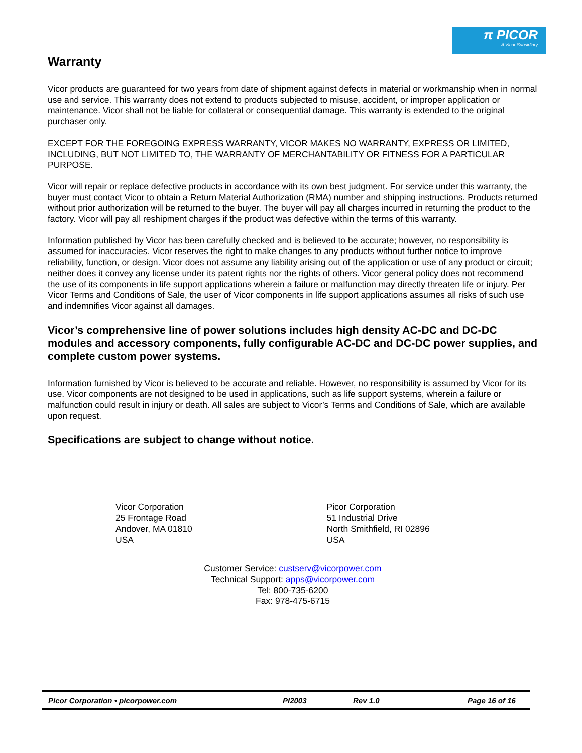π PICOR
A Vicor Subsidiary
Warranty
Vicor products are guaranteed for two years from date of shipment against defects in material or workmanship when in normal use and service. This warranty does not extend to products subjected to misuse, accident, or improper application or maintenance. Vicor shall not be liable for collateral or consequential damage. This warranty is extended to the original purchaser only.
EXCEPT FOR THE FOREGOING EXPRESS WARRANTY, VICOR MAKES NO WARRANTY, EXPRESS OR LIMITED, INCLUDING, BUT NOT LIMITED TO, THE WARRANTY OF MERCHANTABILITY OR FITNESS FOR A PARTICULAR PURPOSE.
Vicor will repair or replace defective products in accordance with its own best judgment. For service under this warranty, the buyer must contact Vicor to obtain a Return Material Authorization (RMA) number and shipping instructions. Products returned without prior authorization will be returned to the buyer. The buyer will pay all charges incurred in returning the product to the factory. Vicor will pay all reshipment charges if the product was defective within the terms of this warranty.
Information published by Vicor has been carefully checked and is believed to be accurate; however, no responsibility is assumed for inaccuracies. Vicor reserves the right to make changes to any products without further notice to improve reliability, function, or design. Vicor does not assume any liability arising out of the application or use of any product or circuit; neither does it convey any license under its patent rights nor the rights of others. Vicor general policy does not recommend the use of its components in life support applications wherein a failure or malfunction may directly threaten life or injury. Per Vicor Terms and Conditions of Sale, the user of Vicor components in life support applications assumes all risks of such use and indemnifies Vicor against all damages.
Vicor’s comprehensive line of power solutions includes high density AC-DC and DC-DC modules and accessory components, fully configurable AC-DC and DC-DC power supplies, and complete custom power systems.
Information furnished by Vicor is believed to be accurate and reliable. However, no responsibility is assumed by Vicor for its use. Vicor components are not designed to be used in applications, such as life support systems, wherein a failure or malfunction could result in injury or death. All sales are subject to Vicor’s Terms and Conditions of Sale, which are available upon request.
Specifications are subject to change without notice.
Vicor Corporation
25 Frontage Road
Andover, MA 01810
USA
Picor Corporation
51 Industrial Drive
North Smithfield, RI 02896
USA
Customer Service: custserv@vicorpower.com
Technical Support: apps@vicorpower.com
Tel: 800-735-6200
Fax: 978-475-6715
Picor Corporation • picorpower.com PI2003 Rev 1.0 Page 16 of 16